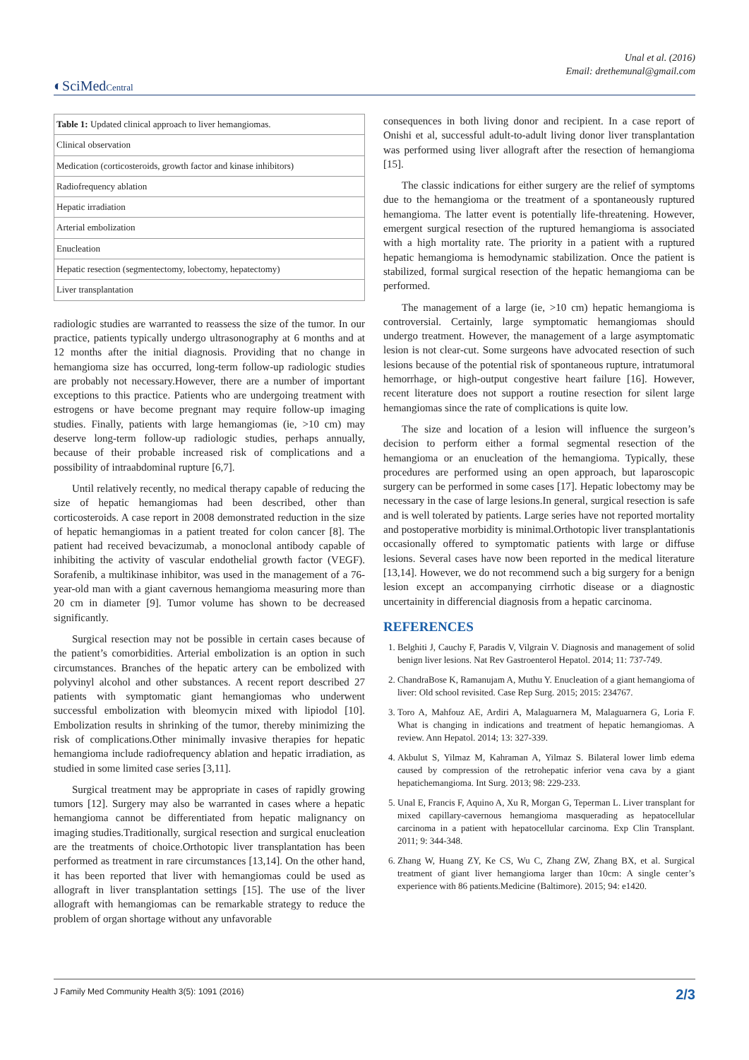Unal et al. (2016)
Email: drethemunal@gmail.com
◐SciMedCentral
| Table 1: Updated clinical approach to liver hemangiomas. |
| Clinical observation |
| Medication (corticosteroids, growth factor and kinase inhibitors) |
| Radiofrequency ablation |
| Hepatic irradiation |
| Arterial embolization |
| Enucleation |
| Hepatic resection (segmentectomy, lobectomy, hepatectomy) |
| Liver transplantation |
radiologic studies are warranted to reassess the size of the tumor. In our practice, patients typically undergo ultrasonography at 6 months and at 12 months after the initial diagnosis. Providing that no change in hemangioma size has occurred, long-term follow-up radiologic studies are probably not necessary.However, there are a number of important exceptions to this practice. Patients who are undergoing treatment with estrogens or have become pregnant may require follow-up imaging studies. Finally, patients with large hemangiomas (ie, >10 cm) may deserve long-term follow-up radiologic studies, perhaps annually, because of their probable increased risk of complications and a possibility of intraabdominal rupture [6,7].
Until relatively recently, no medical therapy capable of reducing the size of hepatic hemangiomas had been described, other than corticosteroids. A case report in 2008 demonstrated reduction in the size of hepatic hemangiomas in a patient treated for colon cancer [8]. The patient had received bevacizumab, a monoclonal antibody capable of inhibiting the activity of vascular endothelial growth factor (VEGF). Sorafenib, a multikinase inhibitor, was used in the management of a 76-year-old man with a giant cavernous hemangioma measuring more than 20 cm in diameter [9]. Tumor volume has shown to be decreased significantly.
Surgical resection may not be possible in certain cases because of the patient’s comorbidities. Arterial embolization is an option in such circumstances. Branches of the hepatic artery can be embolized with polyvinyl alcohol and other substances. A recent report described 27 patients with symptomatic giant hemangiomas who underwent successful embolization with bleomycin mixed with lipiodol [10]. Embolization results in shrinking of the tumor, thereby minimizing the risk of complications.Other minimally invasive therapies for hepatic hemangioma include radiofrequency ablation and hepatic irradiation, as studied in some limited case series [3,11].
Surgical treatment may be appropriate in cases of rapidly growing tumors [12]. Surgery may also be warranted in cases where a hepatic hemangioma cannot be differentiated from hepatic malignancy on imaging studies.Traditionally, surgical resection and surgical enucleation are the treatments of choice.Orthotopic liver transplantation has been performed as treatment in rare circumstances [13,14]. On the other hand, it has been reported that liver with hemangiomas could be used as allograft in liver transplantation settings [15]. The use of the liver allograft with hemangiomas can be remarkable strategy to reduce the problem of organ shortage without any unfavorable
consequences in both living donor and recipient. In a case report of Onishi et al, successful adult-to-adult living donor liver transplantation was performed using liver allograft after the resection of hemangioma [15].
The classic indications for either surgery are the relief of symptoms due to the hemangioma or the treatment of a spontaneously ruptured hemangioma. The latter event is potentially life-threatening. However, emergent surgical resection of the ruptured hemangioma is associated with a high mortality rate. The priority in a patient with a ruptured hepatic hemangioma is hemodynamic stabilization. Once the patient is stabilized, formal surgical resection of the hepatic hemangioma can be performed.
The management of a large (ie, >10 cm) hepatic hemangioma is controversial. Certainly, large symptomatic hemangiomas should undergo treatment. However, the management of a large asymptomatic lesion is not clear-cut. Some surgeons have advocated resection of such lesions because of the potential risk of spontaneous rupture, intratumoral hemorrhage, or high-output congestive heart failure [16]. However, recent literature does not support a routine resection for silent large hemangiomas since the rate of complications is quite low.
The size and location of a lesion will influence the surgeon’s decision to perform either a formal segmental resection of the hemangioma or an enucleation of the hemangioma. Typically, these procedures are performed using an open approach, but laparoscopic surgery can be performed in some cases [17]. Hepatic lobectomy may be necessary in the case of large lesions.In general, surgical resection is safe and is well tolerated by patients. Large series have not reported mortality and postoperative morbidity is minimal.Orthotopic liver transplantationis occasionally offered to symptomatic patients with large or diffuse lesions. Several cases have now been reported in the medical literature [13,14]. However, we do not recommend such a big surgery for a benign lesion except an accompanying cirrhotic disease or a diagnostic uncertainity in differencial diagnosis from a hepatic carcinoma.
REFERENCES
1. Belghiti J, Cauchy F, Paradis V, Vilgrain V. Diagnosis and management of solid benign liver lesions. Nat Rev Gastroenterol Hepatol. 2014; 11: 737-749.
2. ChandraBose K, Ramanujam A, Muthu Y. Enucleation of a giant hemangioma of liver: Old school revisited. Case Rep Surg. 2015; 2015: 234767.
3. Toro A, Mahfouz AE, Ardiri A, Malaguarnera M, Malaguarnera G, Loria F. What is changing in indications and treatment of hepatic hemangiomas. A review. Ann Hepatol. 2014; 13: 327-339.
4. Akbulut S, Yilmaz M, Kahraman A, Yilmaz S. Bilateral lower limb edema caused by compression of the retrohepatic inferior vena cava by a giant hepatichemangioma. Int Surg. 2013; 98: 229-233.
5. Unal E, Francis F, Aquino A, Xu R, Morgan G, Teperman L. Liver transplant for mixed capillary-cavernous hemangioma masquerading as hepatocellular carcinoma in a patient with hepatocellular carcinoma. Exp Clin Transplant. 2011; 9: 344-348.
6. Zhang W, Huang ZY, Ke CS, Wu C, Zhang ZW, Zhang BX, et al. Surgical treatment of giant liver hemangioma larger than 10cm: A single center’s experience with 86 patients.Medicine (Baltimore). 2015; 94: e1420.
J Family Med Community Health 3(5): 1091 (2016) 2/3